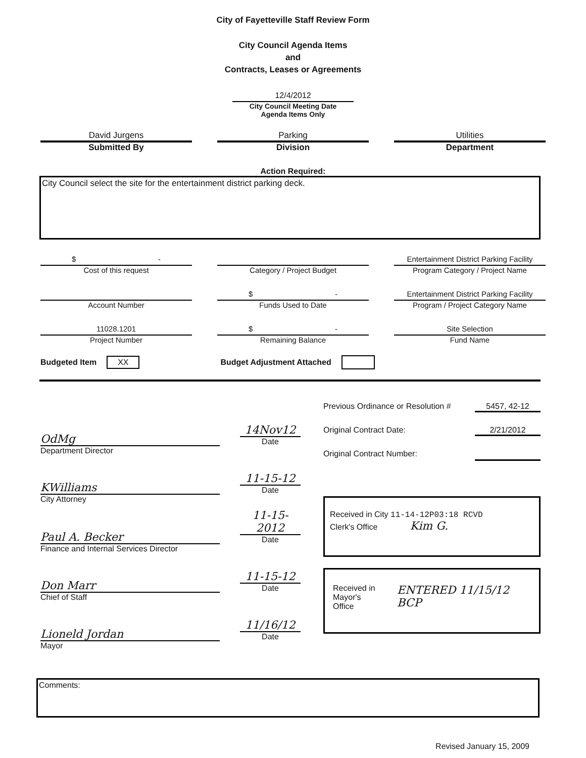City of Fayetteville Staff Review Form
City Council Agenda Items
and
Contracts, Leases or Agreements
12/4/2012
City Council Meeting Date
Agenda Items Only
David Jurgens
Submitted By
Parking
Division
Utilities
Department
Action Required:
City Council select the site for the entertainment district parking deck.
$ -
Cost of this request
Category / Project Budget Entertainment District Parking Facility
Program Category / Project Name
Account Number $ -
Funds Used to Date
Entertainment District Parking Facility
Program / Project Category Name
11028.1201
Project Number
$ -
Remaining Balance
Site Selection
Fund Name
Budgeted Item XX Budget Adjustment Attached
OdMg
14Nov12
Date
Department Director
KWilliams
11-15-12
Date
City Attorney
Paul A. Becker
11-15-2012
Date
Finance and Internal Services Director
Don Marr
11-15-12
Date
Chief of Staff
Lioneld Jordan
11/16/12
Date
Mayor
Previous Ordinance or Resolution # 5457, 42-12
Original Contract Date: 2/21/2012
Original Contract Number:
Received in City 11-14-12P03:18 RCVD
Clerk's Office Kim G.
Received in
Mayor's Office ENTERED 11/15/12 BCP
Comments:
Revised January 15, 2009